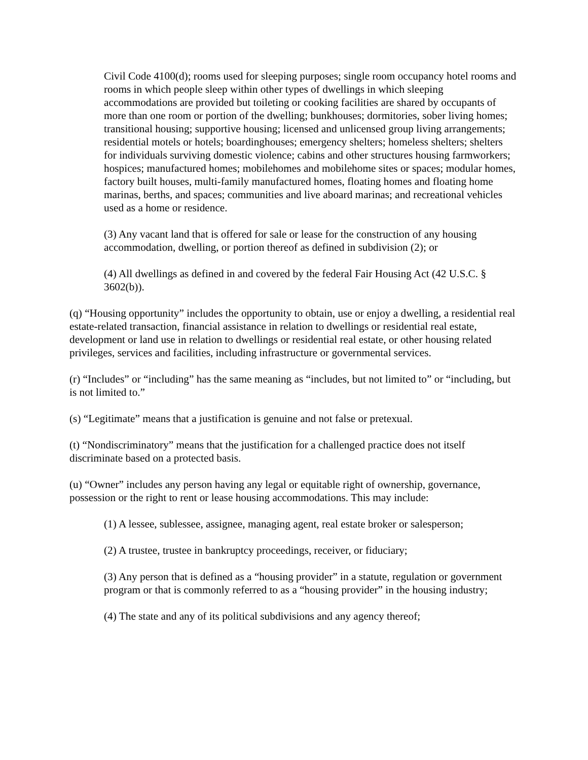Civil Code 4100(d); rooms used for sleeping purposes; single room occupancy hotel rooms and rooms in which people sleep within other types of dwellings in which sleeping accommodations are provided but toileting or cooking facilities are shared by occupants of more than one room or portion of the dwelling; bunkhouses; dormitories, sober living homes; transitional housing; supportive housing; licensed and unlicensed group living arrangements; residential motels or hotels; boardinghouses; emergency shelters; homeless shelters; shelters for individuals surviving domestic violence; cabins and other structures housing farmworkers; hospices; manufactured homes; mobilehomes and mobilehome sites or spaces; modular homes, factory built houses, multi-family manufactured homes, floating homes and floating home marinas, berths, and spaces; communities and live aboard marinas; and recreational vehicles used as a home or residence.
(3) Any vacant land that is offered for sale or lease for the construction of any housing accommodation, dwelling, or portion thereof as defined in subdivision (2); or
(4) All dwellings as defined in and covered by the federal Fair Housing Act (42 U.S.C. § 3602(b)).
(q) “Housing opportunity” includes the opportunity to obtain, use or enjoy a dwelling, a residential real estate-related transaction, financial assistance in relation to dwellings or residential real estate, development or land use in relation to dwellings or residential real estate, or other housing related privileges, services and facilities, including infrastructure or governmental services.
(r) “Includes” or “including” has the same meaning as “includes, but not limited to” or “including, but is not limited to.”
(s) “Legitimate” means that a justification is genuine and not false or pretexual.
(t) “Nondiscriminatory” means that the justification for a challenged practice does not itself discriminate based on a protected basis.
(u) “Owner” includes any person having any legal or equitable right of ownership, governance, possession or the right to rent or lease housing accommodations. This may include:
(1) A lessee, sublessee, assignee, managing agent, real estate broker or salesperson;
(2) A trustee, trustee in bankruptcy proceedings, receiver, or fiduciary;
(3) Any person that is defined as a “housing provider” in a statute, regulation or government program or that is commonly referred to as a “housing provider” in the housing industry;
(4) The state and any of its political subdivisions and any agency thereof;